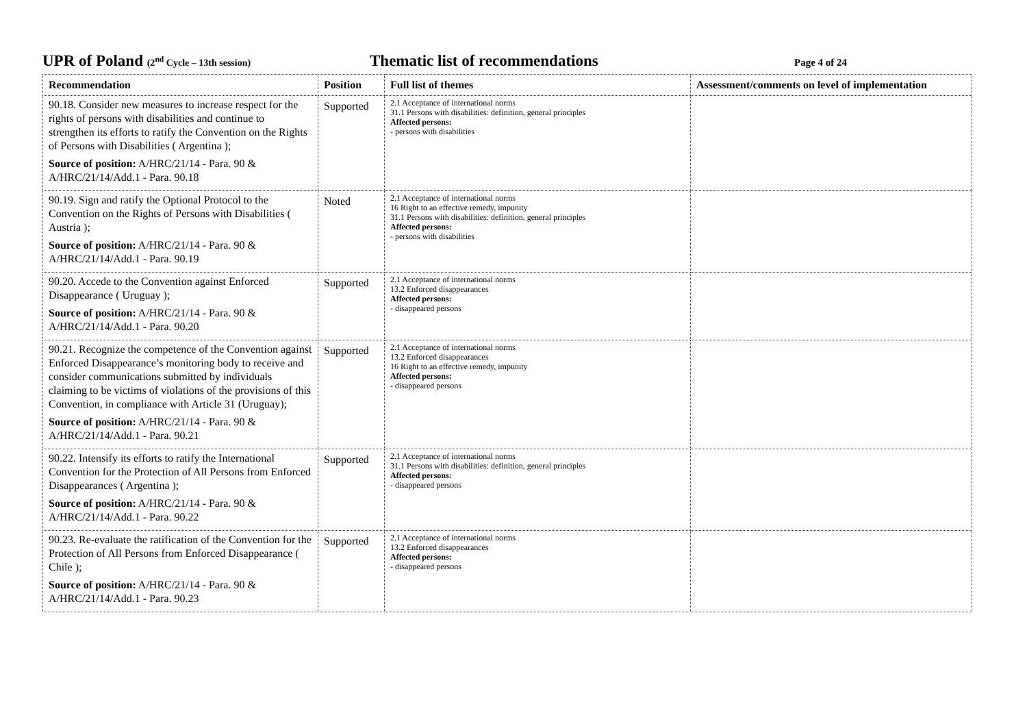UPR of Poland (2<sup>nd</sup> Cycle – 13th session)
Thematic list of recommendations
Page 4 of 24
| Recommendation | Position | Full list of themes | Assessment/comments on level of implementation |
| --- | --- | --- | --- |
| 90.18. Consider new measures to increase respect for the rights of persons with disabilities and continue to strengthen its efforts to ratify the Convention on the Rights of Persons with Disabilities ( Argentina ); Source of position: A/HRC/21/14 - Para. 90 & A/HRC/21/14/Add.1 - Para. 90.18 | Supported | 2.1 Acceptance of international norms 31.1 Persons with disabilities: definition, general principles Affected persons: - persons with disabilities | |
| 90.19. Sign and ratify the Optional Protocol to the Convention on the Rights of Persons with Disabilities ( Austria ); Source of position: A/HRC/21/14 - Para. 90 & A/HRC/21/14/Add.1 - Para. 90.19 | Noted | 2.1 Acceptance of international norms 16 Right to an effective remedy, impunity 31.1 Persons with disabilities: definition, general principles Affected persons: - persons with disabilities | |
| 90.20. Accede to the Convention against Enforced Disappearance ( Uruguay ); Source of position: A/HRC/21/14 - Para. 90 & A/HRC/21/14/Add.1 - Para. 90.20 | Supported | 2.1 Acceptance of international norms 13.2 Enforced disappearances Affected persons: - disappeared persons | |
| 90.21. Recognize the competence of the Convention against Enforced Disappearance’s monitoring body to receive and consider communications submitted by individuals claiming to be victims of violations of the provisions of this Convention, in compliance with Article 31 (Uruguay); Source of position: A/HRC/21/14 - Para. 90 & A/HRC/21/14/Add.1 - Para. 90.21 | Supported | 2.1 Acceptance of international norms 13.2 Enforced disappearances 16 Right to an effective remedy, impunity Affected persons: - disappeared persons | |
| 90.22. Intensify its efforts to ratify the International Convention for the Protection of All Persons from Enforced Disappearances ( Argentina ); Source of position: A/HRC/21/14 - Para. 90 & A/HRC/21/14/Add.1 - Para. 90.22 | Supported | 2.1 Acceptance of international norms 31.1 Persons with disabilities: definition, general principles Affected persons: - disappeared persons | |
| 90.23. Re-evaluate the ratification of the Convention for the Protection of All Persons from Enforced Disappearance ( Chile ); Source of position: A/HRC/21/14 - Para. 90 & A/HRC/21/14/Add.1 - Para. 90.23 | Supported | 2.1 Acceptance of international norms 13.2 Enforced disappearances Affected persons: - disappeared persons | |